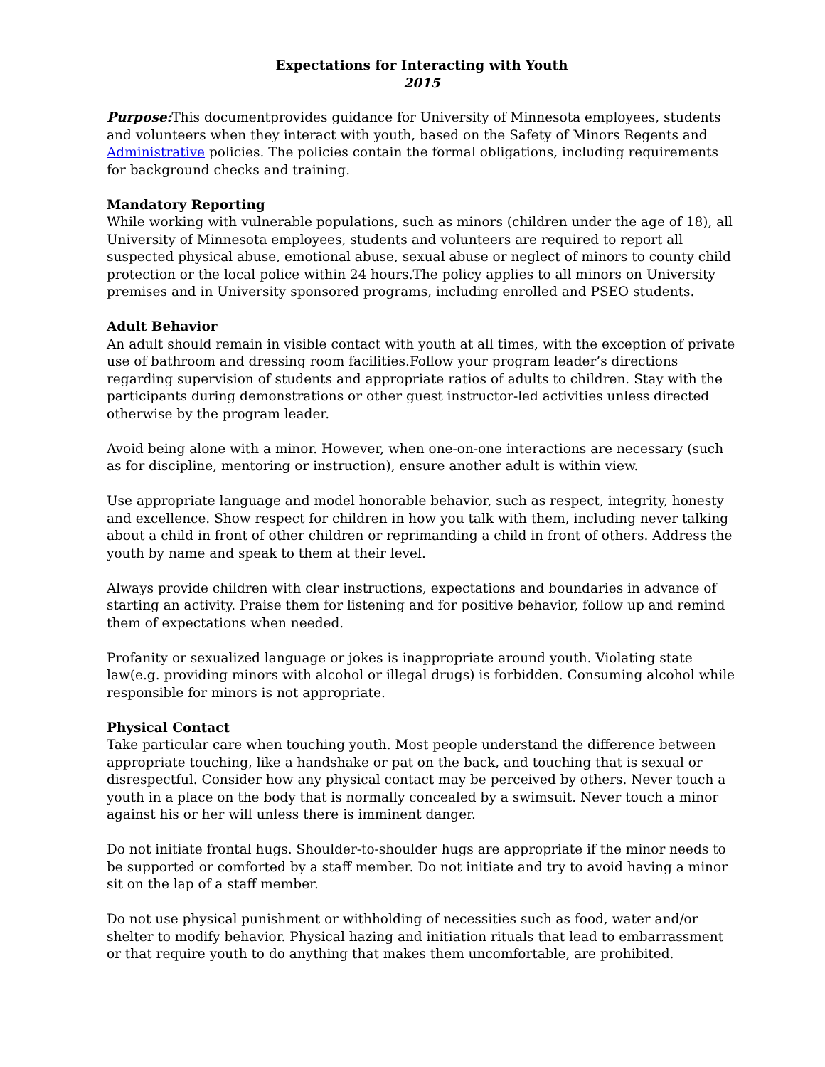Expectations for Interacting with Youth
2015
Purpose: This documentprovides guidance for University of Minnesota employees, students and volunteers when they interact with youth, based on the Safety of Minors Regents and Administrative policies. The policies contain the formal obligations, including requirements for background checks and training.
Mandatory Reporting
While working with vulnerable populations, such as minors (children under the age of 18), all University of Minnesota employees, students and volunteers are required to report all suspected physical abuse, emotional abuse, sexual abuse or neglect of minors to county child protection or the local police within 24 hours.The policy applies to all minors on University premises and in University sponsored programs, including enrolled and PSEO students.
Adult Behavior
An adult should remain in visible contact with youth at all times, with the exception of private use of bathroom and dressing room facilities.Follow your program leader’s directions regarding supervision of students and appropriate ratios of adults to children. Stay with the participants during demonstrations or other guest instructor-led activities unless directed otherwise by the program leader.
Avoid being alone with a minor. However, when one-on-one interactions are necessary (such as for discipline, mentoring or instruction), ensure another adult is within view.
Use appropriate language and model honorable behavior, such as respect, integrity, honesty and excellence. Show respect for children in how you talk with them, including never talking about a child in front of other children or reprimanding a child in front of others. Address the youth by name and speak to them at their level.
Always provide children with clear instructions, expectations and boundaries in advance of starting an activity. Praise them for listening and for positive behavior, follow up and remind them of expectations when needed.
Profanity or sexualized language or jokes is inappropriate around youth. Violating state law(e.g. providing minors with alcohol or illegal drugs) is forbidden. Consuming alcohol while responsible for minors is not appropriate.
Physical Contact
Take particular care when touching youth. Most people understand the difference between appropriate touching, like a handshake or pat on the back, and touching that is sexual or disrespectful. Consider how any physical contact may be perceived by others. Never touch a youth in a place on the body that is normally concealed by a swimsuit. Never touch a minor against his or her will unless there is imminent danger.
Do not initiate frontal hugs. Shoulder-to-shoulder hugs are appropriate if the minor needs to be supported or comforted by a staff member. Do not initiate and try to avoid having a minor sit on the lap of a staff member.
Do not use physical punishment or withholding of necessities such as food, water and/or shelter to modify behavior. Physical hazing and initiation rituals that lead to embarrassment or that require youth to do anything that makes them uncomfortable, are prohibited.